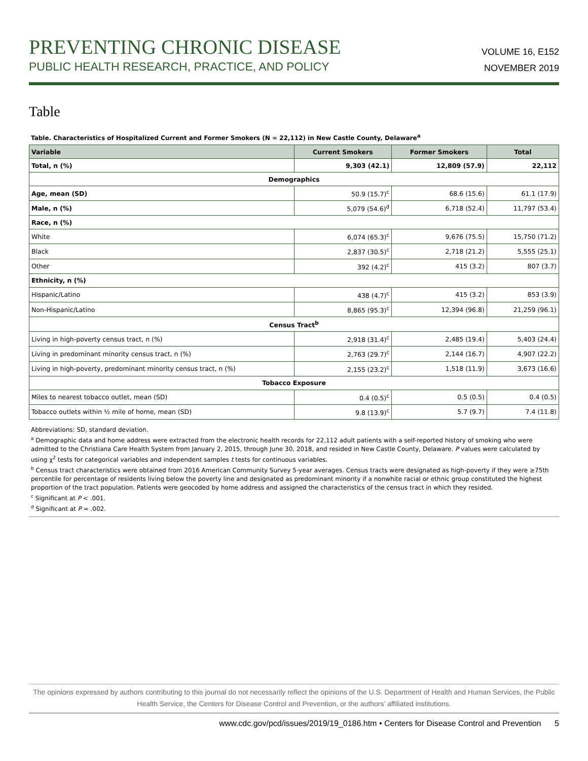PREVENTING CHRONIC DISEASE
PUBLIC HEALTH RESEARCH, PRACTICE, AND POLICY
VOLUME 16, E152
NOVEMBER 2019
Table
Table. Characteristics of Hospitalized Current and Former Smokers (N = 22,112) in New Castle County, Delaware<sup>a</sup>
| Variable | Current Smokers | Former Smokers | Total |
| --- | --- | --- | --- |
| Total, n (%) | 9,303 (42.1) | 12,809 (57.9) | 22,112 |
| Demographics | | | |
| Age, mean (SD) | 50.9 (15.7)<sup>c</sup> | 68.6 (15.6) | 61.1 (17.9) |
| Male, n (%) | 5,079 (54.6)<sup>d</sup> | 6,718 (52.4) | 11,797 (53.4) |
| Race, n (%) | | | |
| White | 6,074 (65.3)<sup>c</sup> | 9,676 (75.5) | 15,750 (71.2) |
| Black | 2,837 (30.5)<sup>c</sup> | 2,718 (21.2) | 5,555 (25.1) |
| Other | 392 (4.2)<sup>c</sup> | 415 (3.2) | 807 (3.7) |
| Ethnicity, n (%) | | | |
| Hispanic/Latino | 438 (4.7)<sup>c</sup> | 415 (3.2) | 853 (3.9) |
| Non-Hispanic/Latino | 8,865 (95.3)<sup>c</sup> | 12,394 (96.8) | 21,259 (96.1) |
| Census Tract<sup>b</sup> | | | |
| Living in high-poverty census tract, n (%) | 2,918 (31.4)<sup>c</sup> | 2,485 (19.4) | 5,403 (24.4) |
| Living in predominant minority census tract, n (%) | 2,763 (29.7)<sup>c</sup> | 2,144 (16.7) | 4,907 (22.2) |
| Living in high-poverty, predominant minority census tract, n (%) | 2,155 (23.2)<sup>c</sup> | 1,518 (11.9) | 3,673 (16.6) |
| Tobacco Exposure | | | |
| Miles to nearest tobacco outlet, mean (SD) | 0.4 (0.5)<sup>c</sup> | 0.5 (0.5) | 0.4 (0.5) |
| Tobacco outlets within ½ mile of home, mean (SD) | 9.8 (13.9)<sup>c</sup> | 5.7 (9.7) | 7.4 (11.8) |
Abbreviations: SD, standard deviation.
<sup>a</sup> Demographic data and home address were extracted from the electronic health records for 22,112 adult patients with a self-reported history of smoking who were admitted to the Christiana Care Health System from January 2, 2015, through June 30, 2018, and resided in New Castle County, Delaware. P values were calculated by using χ<sup>2</sup> tests for categorical variables and independent samples t tests for continuous variables.
<sup>b</sup> Census tract characteristics were obtained from 2016 American Community Survey 5-year averages. Census tracts were designated as high-poverty if they were ≥75th percentile for percentage of residents living below the poverty line and designated as predominant minority if a nonwhite racial or ethnic group constituted the highest proportion of the tract population. Patients were geocoded by home address and assigned the characteristics of the census tract in which they resided.
<sup>c</sup> Significant at P < .001.
<sup>d</sup> Significant at P = .002.
The opinions expressed by authors contributing to this journal do not necessarily reflect the opinions of the U.S. Department of Health and Human Services, the Public Health Service, the Centers for Disease Control and Prevention, or the authors’ affiliated institutions.
www.cdc.gov/pcd/issues/2019/19_0186.htm • Centers for Disease Control and Prevention 5